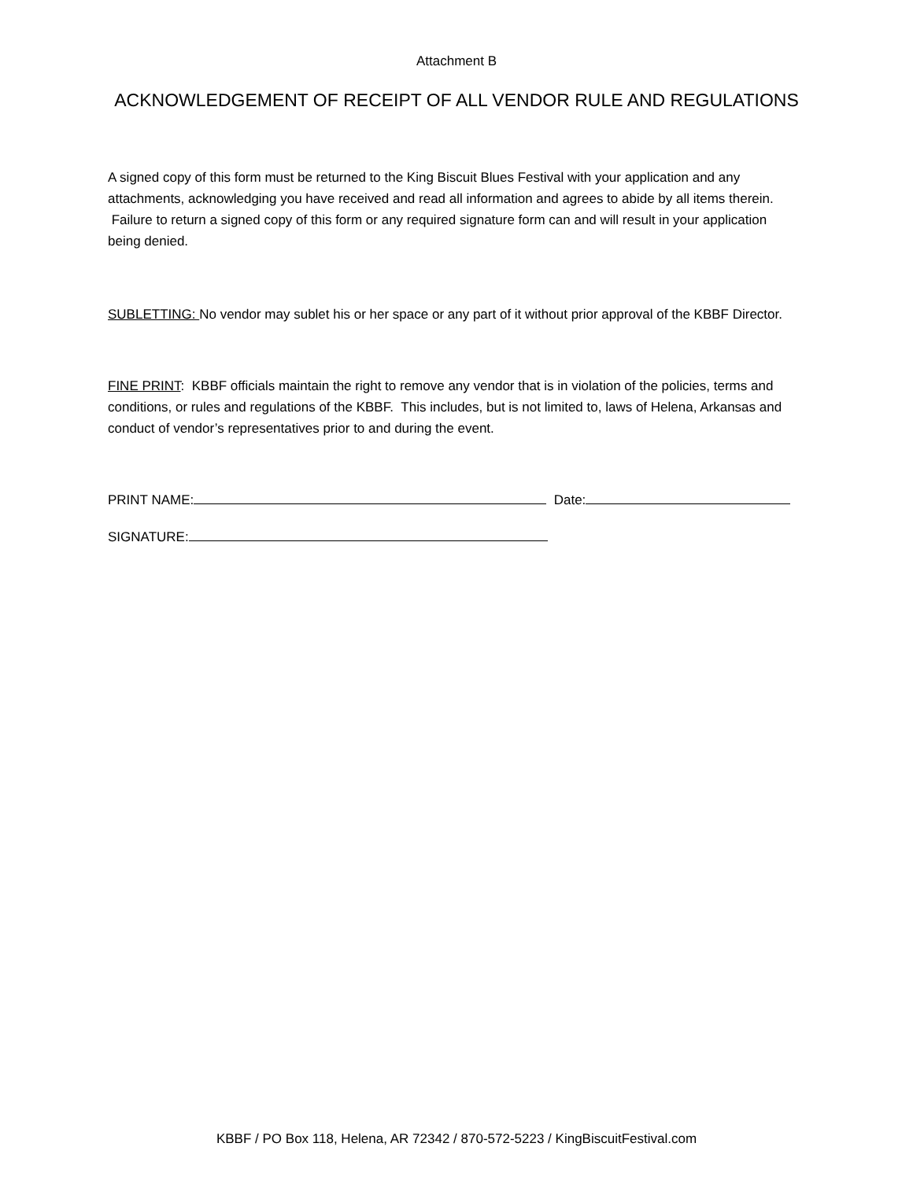Attachment B
ACKNOWLEDGEMENT OF RECEIPT OF ALL VENDOR RULE AND REGULATIONS
A signed copy of this form must be returned to the King Biscuit Blues Festival with your application and any attachments, acknowledging you have received and read all information and agrees to abide by all items therein. Failure to return a signed copy of this form or any required signature form can and will result in your application being denied.
SUBLETTING: No vendor may sublet his or her space or any part of it without prior approval of the KBBF Director.
FINE PRINT: KBBF officials maintain the right to remove any vendor that is in violation of the policies, terms and conditions, or rules and regulations of the KBBF. This includes, but is not limited to, laws of Helena, Arkansas and conduct of vendor’s representatives prior to and during the event.
PRINT NAME: Date:
SIGNATURE:
KBBF / PO Box 118, Helena, AR 72342 / 870-572-5223 / KingBiscuitFestival.com